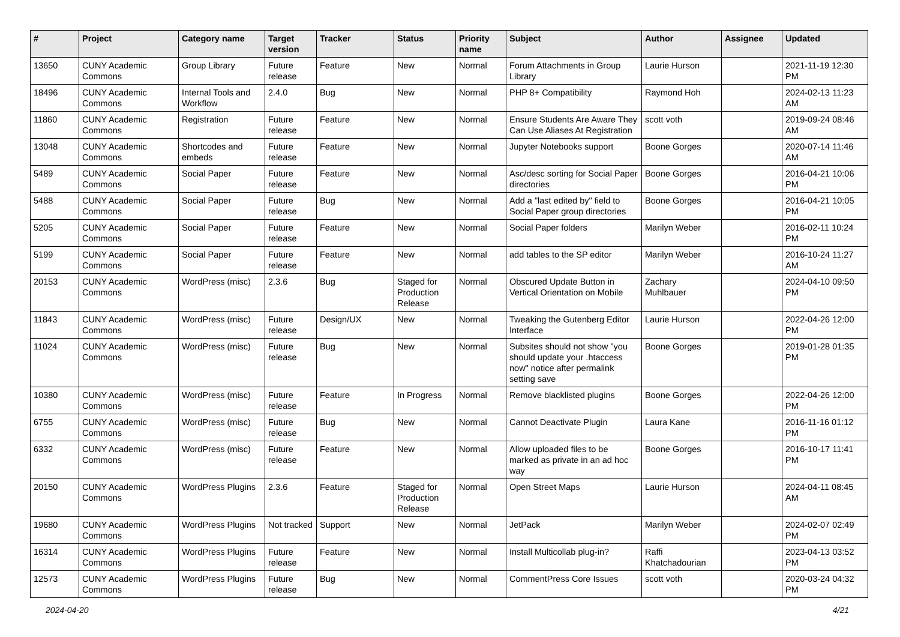| # | Project | Category name | Target version | Tracker | Status | Priority name | Subject | Author | Assignee | Updated |
| --- | --- | --- | --- | --- | --- | --- | --- | --- | --- | --- |
| 13650 | CUNY Academic Commons | Group Library | Future release | Feature | New | Normal | Forum Attachments in Group Library | Laurie Hurson | | 2021-11-19 12:30 PM |
| 18496 | CUNY Academic Commons | Internal Tools and Workflow | 2.4.0 | Bug | New | Normal | PHP 8+ Compatibility | Raymond Hoh | | 2024-02-13 11:23 AM |
| 11860 | CUNY Academic Commons | Registration | Future release | Feature | New | Normal | Ensure Students Are Aware They Can Use Aliases At Registration | scott voth | | 2019-09-24 08:46 AM |
| 13048 | CUNY Academic Commons | Shortcodes and embeds | Future release | Feature | New | Normal | Jupyter Notebooks support | Boone Gorges | | 2020-07-14 11:46 AM |
| 5489 | CUNY Academic Commons | Social Paper | Future release | Feature | New | Normal | Asc/desc sorting for Social Paper directories | Boone Gorges | | 2016-04-21 10:06 PM |
| 5488 | CUNY Academic Commons | Social Paper | Future release | Bug | New | Normal | Add a "last edited by" field to Social Paper group directories | Boone Gorges | | 2016-04-21 10:05 PM |
| 5205 | CUNY Academic Commons | Social Paper | Future release | Feature | New | Normal | Social Paper folders | Marilyn Weber | | 2016-02-11 10:24 PM |
| 5199 | CUNY Academic Commons | Social Paper | Future release | Feature | New | Normal | add tables to the SP editor | Marilyn Weber | | 2016-10-24 11:27 AM |
| 20153 | CUNY Academic Commons | WordPress (misc) | 2.3.6 | Bug | Staged for Production Release | Normal | Obscured Update Button in Vertical Orientation on Mobile | Zachary Muhlbauer | | 2024-04-10 09:50 PM |
| 11843 | CUNY Academic Commons | WordPress (misc) | Future release | Design/UX | New | Normal | Tweaking the Gutenberg Editor Interface | Laurie Hurson | | 2022-04-26 12:00 PM |
| 11024 | CUNY Academic Commons | WordPress (misc) | Future release | Bug | New | Normal | Subsites should not show "you should update your .htaccess now" notice after permalink setting save | Boone Gorges | | 2019-01-28 01:35 PM |
| 10380 | CUNY Academic Commons | WordPress (misc) | Future release | Feature | In Progress | Normal | Remove blacklisted plugins | Boone Gorges | | 2022-04-26 12:00 PM |
| 6755 | CUNY Academic Commons | WordPress (misc) | Future release | Bug | New | Normal | Cannot Deactivate Plugin | Laura Kane | | 2016-11-16 01:12 PM |
| 6332 | CUNY Academic Commons | WordPress (misc) | Future release | Feature | New | Normal | Allow uploaded files to be marked as private in an ad hoc way | Boone Gorges | | 2016-10-17 11:41 PM |
| 20150 | CUNY Academic Commons | WordPress Plugins | 2.3.6 | Feature | Staged for Production Release | Normal | Open Street Maps | Laurie Hurson | | 2024-04-11 08:45 AM |
| 19680 | CUNY Academic Commons | WordPress Plugins | Not tracked | Support | New | Normal | JetPack | Marilyn Weber | | 2024-02-07 02:49 PM |
| 16314 | CUNY Academic Commons | WordPress Plugins | Future release | Feature | New | Normal | Install Multicollab plug-in? | Raffi Khatchadourian | | 2023-04-13 03:52 PM |
| 12573 | CUNY Academic Commons | WordPress Plugins | Future release | Bug | New | Normal | CommentPress Core Issues | scott voth | | 2020-03-24 04:32 PM |
2024-04-20 4/21